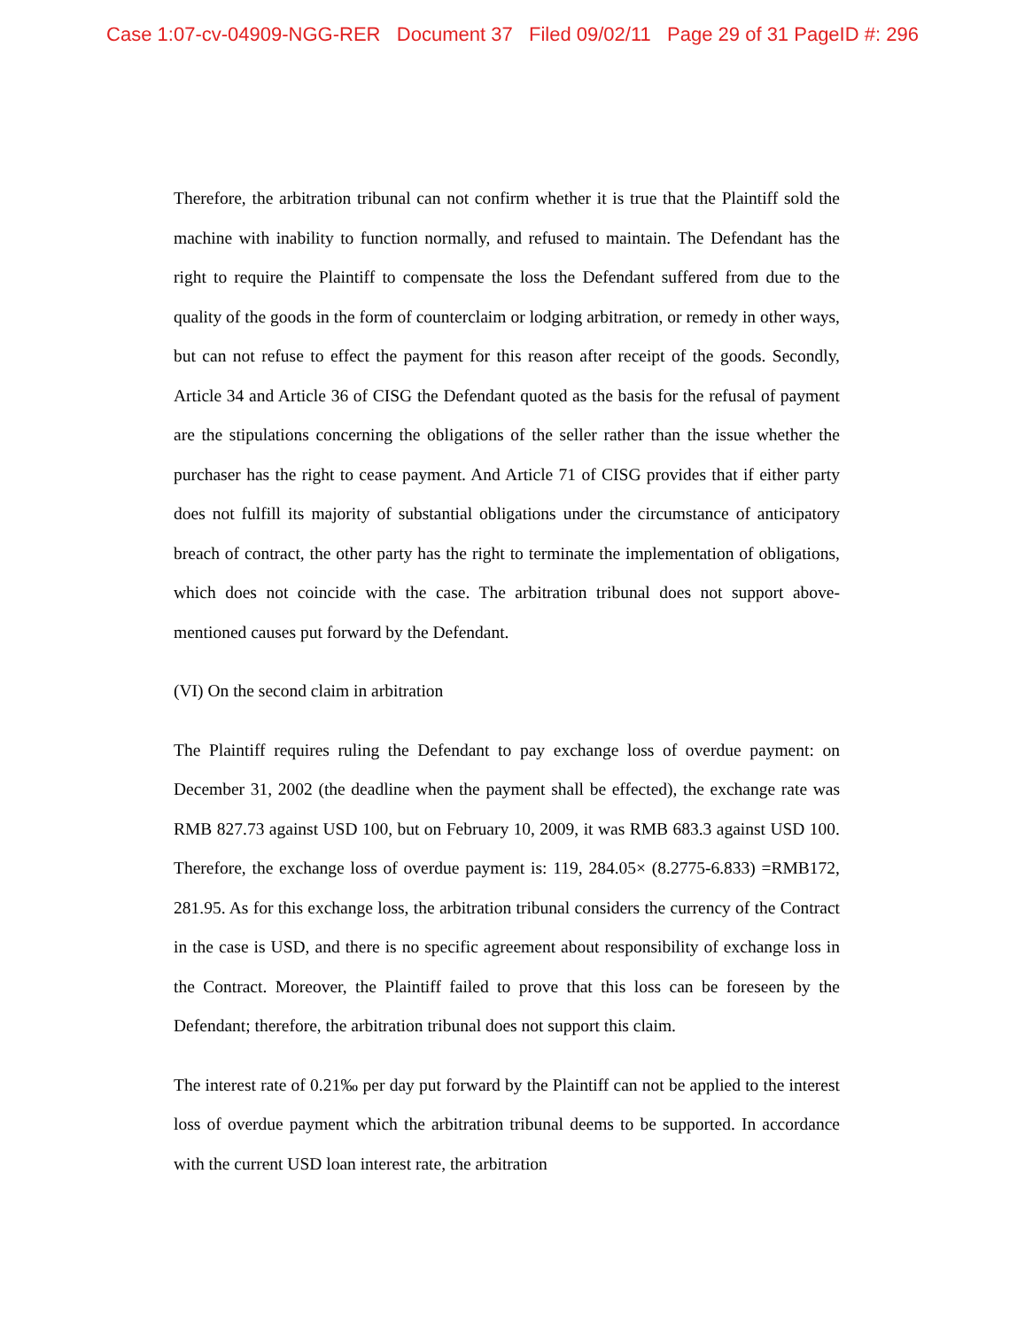Case 1:07-cv-04909-NGG-RER Document 37 Filed 09/02/11 Page 29 of 31 PageID #: 296
Therefore, the arbitration tribunal can not confirm whether it is true that the Plaintiff sold the machine with inability to function normally, and refused to maintain. The Defendant has the right to require the Plaintiff to compensate the loss the Defendant suffered from due to the quality of the goods in the form of counterclaim or lodging arbitration, or remedy in other ways, but can not refuse to effect the payment for this reason after receipt of the goods. Secondly, Article 34 and Article 36 of CISG the Defendant quoted as the basis for the refusal of payment are the stipulations concerning the obligations of the seller rather than the issue whether the purchaser has the right to cease payment. And Article 71 of CISG provides that if either party does not fulfill its majority of substantial obligations under the circumstance of anticipatory breach of contract, the other party has the right to terminate the implementation of obligations, which does not coincide with the case. The arbitration tribunal does not support above-mentioned causes put forward by the Defendant.
(VI) On the second claim in arbitration
The Plaintiff requires ruling the Defendant to pay exchange loss of overdue payment: on December 31, 2002 (the deadline when the payment shall be effected), the exchange rate was RMB 827.73 against USD 100, but on February 10, 2009, it was RMB 683.3 against USD 100. Therefore, the exchange loss of overdue payment is: 119, 284.05× (8.2775-6.833) =RMB172, 281.95. As for this exchange loss, the arbitration tribunal considers the currency of the Contract in the case is USD, and there is no specific agreement about responsibility of exchange loss in the Contract. Moreover, the Plaintiff failed to prove that this loss can be foreseen by the Defendant; therefore, the arbitration tribunal does not support this claim.
The interest rate of 0.21‰ per day put forward by the Plaintiff can not be applied to the interest loss of overdue payment which the arbitration tribunal deems to be supported. In accordance with the current USD loan interest rate, the arbitration